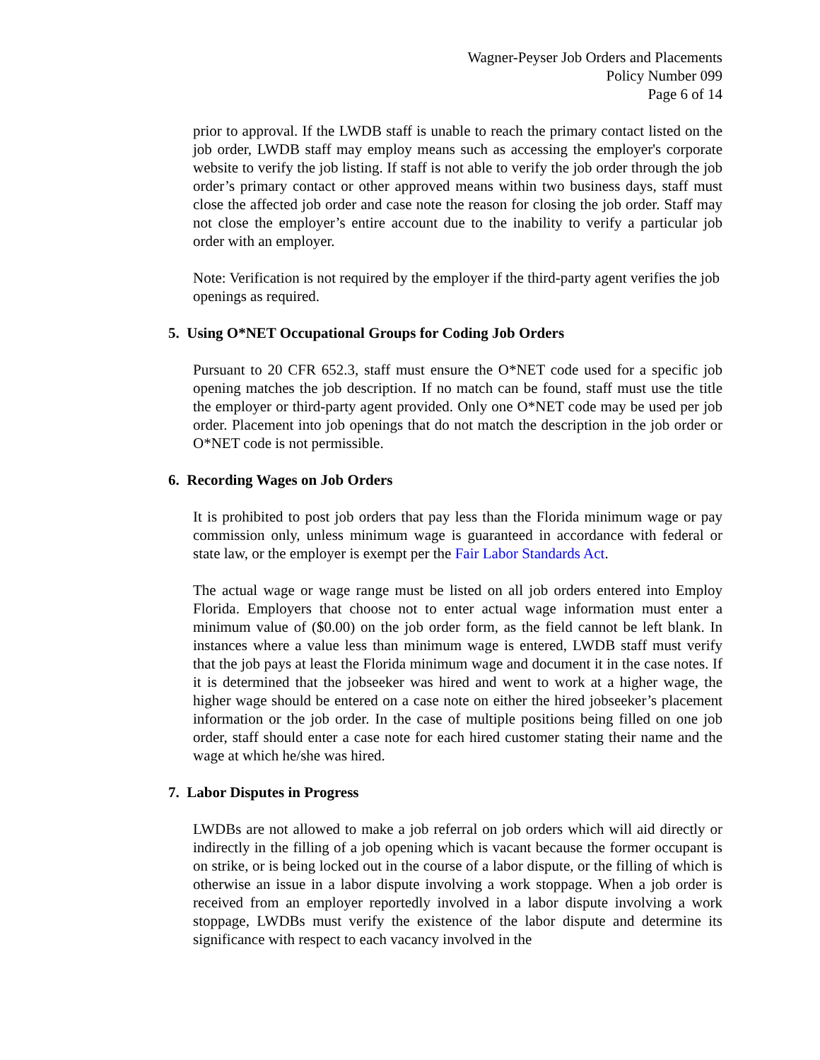Wagner-Peyser Job Orders and Placements
Policy Number 099
Page 6 of 14
prior to approval. If the LWDB staff is unable to reach the primary contact listed on the job order, LWDB staff may employ means such as accessing the employer's corporate website to verify the job listing. If staff is not able to verify the job order through the job order’s primary contact or other approved means within two business days, staff must close the affected job order and case note the reason for closing the job order. Staff may not close the employer’s entire account due to the inability to verify a particular job order with an employer.
Note: Verification is not required by the employer if the third-party agent verifies the job openings as required.
5. Using O*NET Occupational Groups for Coding Job Orders
Pursuant to 20 CFR 652.3, staff must ensure the O*NET code used for a specific job opening matches the job description. If no match can be found, staff must use the title the employer or third-party agent provided. Only one O*NET code may be used per job order. Placement into job openings that do not match the description in the job order or O*NET code is not permissible.
6. Recording Wages on Job Orders
It is prohibited to post job orders that pay less than the Florida minimum wage or pay commission only, unless minimum wage is guaranteed in accordance with federal or state law, or the employer is exempt per the Fair Labor Standards Act.
The actual wage or wage range must be listed on all job orders entered into Employ Florida. Employers that choose not to enter actual wage information must enter a minimum value of ($0.00) on the job order form, as the field cannot be left blank. In instances where a value less than minimum wage is entered, LWDB staff must verify that the job pays at least the Florida minimum wage and document it in the case notes. If it is determined that the jobseeker was hired and went to work at a higher wage, the higher wage should be entered on a case note on either the hired jobseeker’s placement information or the job order. In the case of multiple positions being filled on one job order, staff should enter a case note for each hired customer stating their name and the wage at which he/she was hired.
7. Labor Disputes in Progress
LWDBs are not allowed to make a job referral on job orders which will aid directly or indirectly in the filling of a job opening which is vacant because the former occupant is on strike, or is being locked out in the course of a labor dispute, or the filling of which is otherwise an issue in a labor dispute involving a work stoppage. When a job order is received from an employer reportedly involved in a labor dispute involving a work stoppage, LWDBs must verify the existence of the labor dispute and determine its significance with respect to each vacancy involved in the